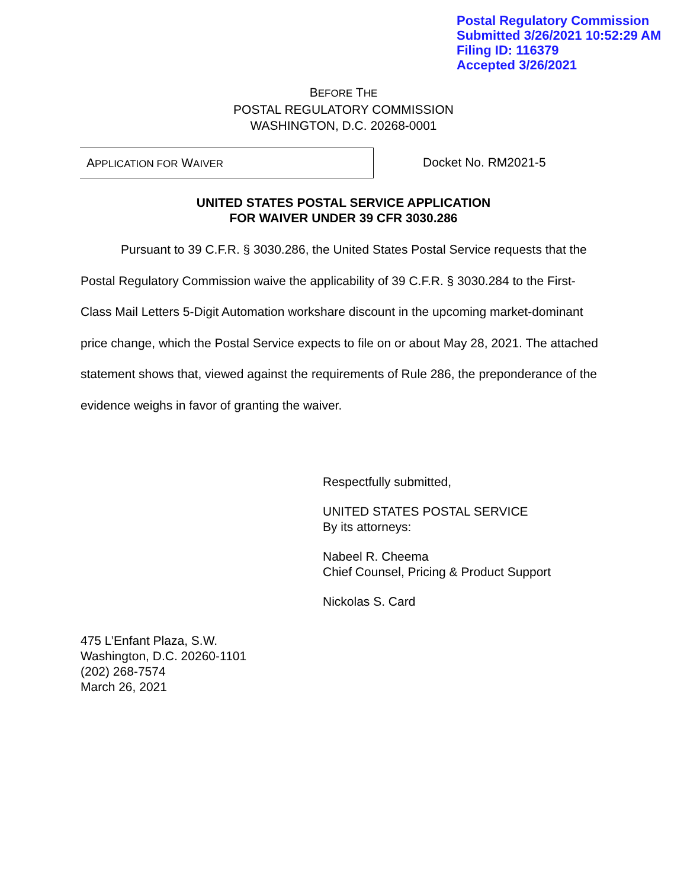Postal Regulatory Commission
Submitted 3/26/2021 10:52:29 AM
Filing ID: 116379
Accepted 3/26/2021
BEFORE THE
POSTAL REGULATORY COMMISSION
WASHINGTON, D.C. 20268-0001
APPLICATION FOR WAIVER
Docket No. RM2021-5
UNITED STATES POSTAL SERVICE APPLICATION
FOR WAIVER UNDER 39 CFR 3030.286
Pursuant to 39 C.F.R. § 3030.286, the United States Postal Service requests that the Postal Regulatory Commission waive the applicability of 39 C.F.R. § 3030.284 to the First-Class Mail Letters 5-Digit Automation workshare discount in the upcoming market-dominant price change, which the Postal Service expects to file on or about May 28, 2021. The attached statement shows that, viewed against the requirements of Rule 286, the preponderance of the evidence weighs in favor of granting the waiver.
Respectfully submitted,
UNITED STATES POSTAL SERVICE
By its attorneys:
Nabeel R. Cheema
Chief Counsel, Pricing & Product Support
Nickolas S. Card
475 L’Enfant Plaza, S.W.
Washington, D.C. 20260-1101
(202) 268-7574
March 26, 2021